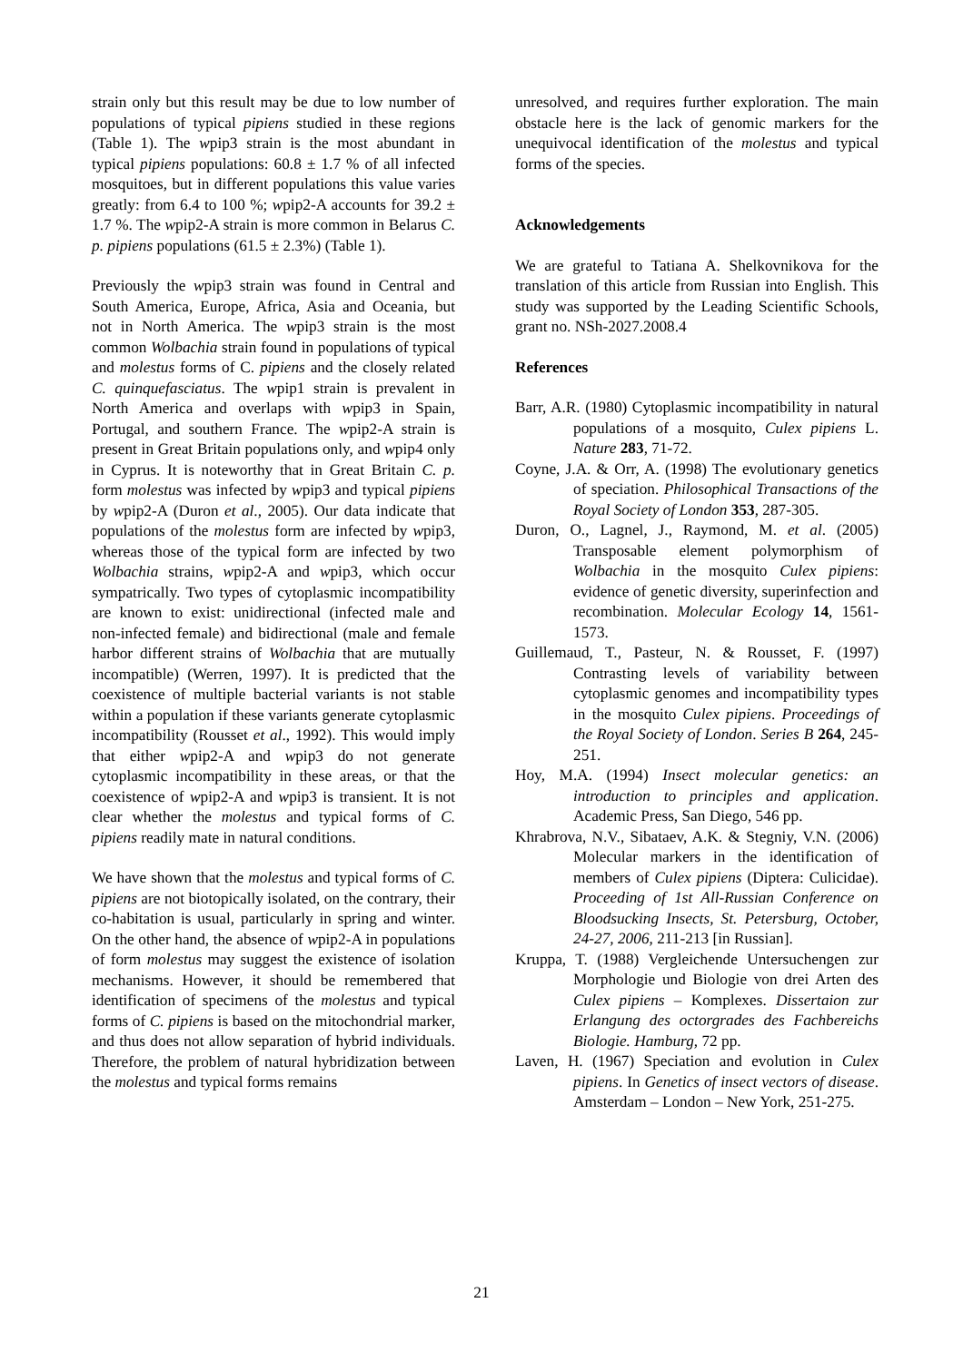strain only but this result may be due to low number of populations of typical pipiens studied in these regions (Table 1). The wpip3 strain is the most abundant in typical pipiens populations: 60.8 ± 1.7 % of all infected mosquitoes, but in different populations this value varies greatly: from 6.4 to 100 %; wpip2-A accounts for 39.2 ± 1.7 %. The wpip2-A strain is more common in Belarus C. p. pipiens populations (61.5 ± 2.3%) (Table 1).
Previously the wpip3 strain was found in Central and South America, Europe, Africa, Asia and Oceania, but not in North America. The wpip3 strain is the most common Wolbachia strain found in populations of typical and molestus forms of C. pipiens and the closely related C. quinquefasciatus. The wpip1 strain is prevalent in North America and overlaps with wpip3 in Spain, Portugal, and southern France. The wpip2-A strain is present in Great Britain populations only, and wpip4 only in Cyprus. It is noteworthy that in Great Britain C. p. form molestus was infected by wpip3 and typical pipiens by wpip2-A (Duron et al., 2005). Our data indicate that populations of the molestus form are infected by wpip3, whereas those of the typical form are infected by two Wolbachia strains, wpip2-A and wpip3, which occur sympatrically. Two types of cytoplasmic incompatibility are known to exist: unidirectional (infected male and non-infected female) and bidirectional (male and female harbor different strains of Wolbachia that are mutually incompatible) (Werren, 1997). It is predicted that the coexistence of multiple bacterial variants is not stable within a population if these variants generate cytoplasmic incompatibility (Rousset et al., 1992). This would imply that either wpip2-A and wpip3 do not generate cytoplasmic incompatibility in these areas, or that the coexistence of wpip2-A and wpip3 is transient. It is not clear whether the molestus and typical forms of C. pipiens readily mate in natural conditions.
We have shown that the molestus and typical forms of C. pipiens are not biotopically isolated, on the contrary, their co-habitation is usual, particularly in spring and winter. On the other hand, the absence of wpip2-A in populations of form molestus may suggest the existence of isolation mechanisms. However, it should be remembered that identification of specimens of the molestus and typical forms of C. pipiens is based on the mitochondrial marker, and thus does not allow separation of hybrid individuals. Therefore, the problem of natural hybridization between the molestus and typical forms remains
unresolved, and requires further exploration. The main obstacle here is the lack of genomic markers for the unequivocal identification of the molestus and typical forms of the species.
Acknowledgements
We are grateful to Tatiana A. Shelkovnikova for the translation of this article from Russian into English. This study was supported by the Leading Scientific Schools, grant no. NSh-2027.2008.4
References
Barr, A.R. (1980) Cytoplasmic incompatibility in natural populations of a mosquito, Culex pipiens L. Nature 283, 71-72.
Coyne, J.A. & Orr, A. (1998) The evolutionary genetics of speciation. Philosophical Transactions of the Royal Society of London 353, 287-305.
Duron, O., Lagnel, J., Raymond, M. et al. (2005) Transposable element polymorphism of Wolbachia in the mosquito Culex pipiens: evidence of genetic diversity, superinfection and recombination. Molecular Ecology 14, 1561-1573.
Guillemaud, T., Pasteur, N. & Rousset, F. (1997) Contrasting levels of variability between cytoplasmic genomes and incompatibility types in the mosquito Culex pipiens. Proceedings of the Royal Society of London. Series B 264, 245-251.
Hoy, M.A. (1994) Insect molecular genetics: an introduction to principles and application. Academic Press, San Diego, 546 pp.
Khrabrova, N.V., Sibataev, A.K. & Stegniy, V.N. (2006) Molecular markers in the identification of members of Culex pipiens (Diptera: Culicidae). Proceeding of 1st All-Russian Conference on Bloodsucking Insects, St. Petersburg, October, 24-27, 2006, 211-213 [in Russian].
Kruppa, T. (1988) Vergleichende Untersuchengen zur Morphologie und Biologie von drei Arten des Culex pipiens – Komplexes. Dissertaion zur Erlangung des octorgrades des Fachbereichs Biologie. Hamburg, 72 pp.
Laven, H. (1967) Speciation and evolution in Culex pipiens. In Genetics of insect vectors of disease. Amsterdam – London – New York, 251-275.
21